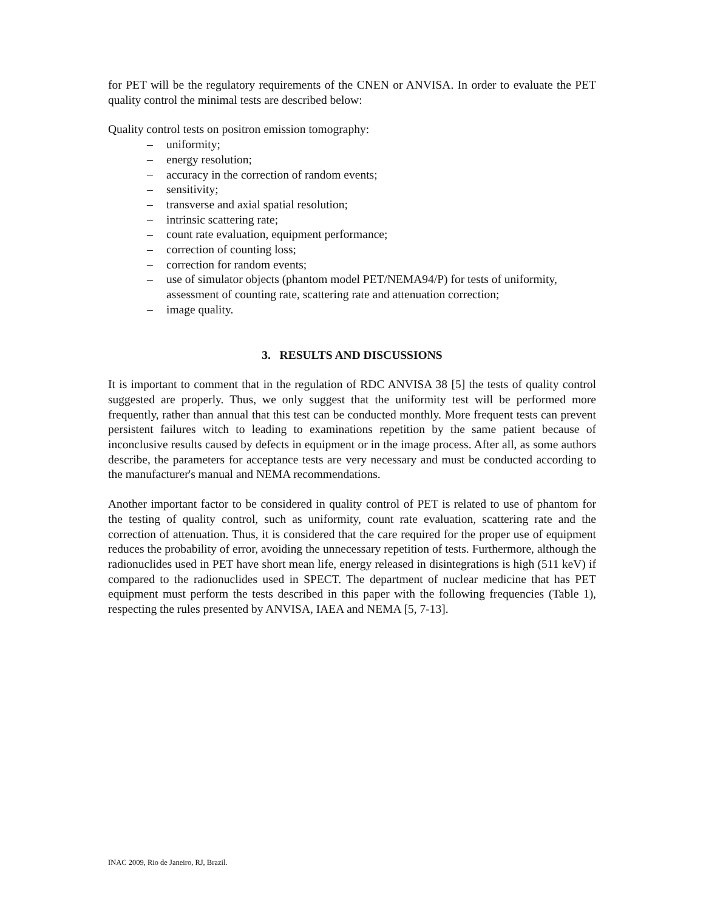for PET will be the regulatory requirements of the CNEN or ANVISA. In order to evaluate the PET quality control the minimal tests are described below:
Quality control tests on positron emission tomography:
– uniformity;
– energy resolution;
– accuracy in the correction of random events;
– sensitivity;
– transverse and axial spatial resolution;
– intrinsic scattering rate;
– count rate evaluation, equipment performance;
– correction of counting loss;
– correction for random events;
– use of simulator objects (phantom model PET/NEMA94/P) for tests of uniformity, assessment of counting rate, scattering rate and attenuation correction;
– image quality.
3. RESULTS AND DISCUSSIONS
It is important to comment that in the regulation of RDC ANVISA 38 [5] the tests of quality control suggested are properly. Thus, we only suggest that the uniformity test will be performed more frequently, rather than annual that this test can be conducted monthly. More frequent tests can prevent persistent failures witch to leading to examinations repetition by the same patient because of inconclusive results caused by defects in equipment or in the image process. After all, as some authors describe, the parameters for acceptance tests are very necessary and must be conducted according to the manufacturer's manual and NEMA recommendations.
Another important factor to be considered in quality control of PET is related to use of phantom for the testing of quality control, such as uniformity, count rate evaluation, scattering rate and the correction of attenuation. Thus, it is considered that the care required for the proper use of equipment reduces the probability of error, avoiding the unnecessary repetition of tests. Furthermore, although the radionuclides used in PET have short mean life, energy released in disintegrations is high (511 keV) if compared to the radionuclides used in SPECT. The department of nuclear medicine that has PET equipment must perform the tests described in this paper with the following frequencies (Table 1), respecting the rules presented by ANVISA, IAEA and NEMA [5, 7-13].
INAC 2009, Rio de Janeiro, RJ, Brazil.